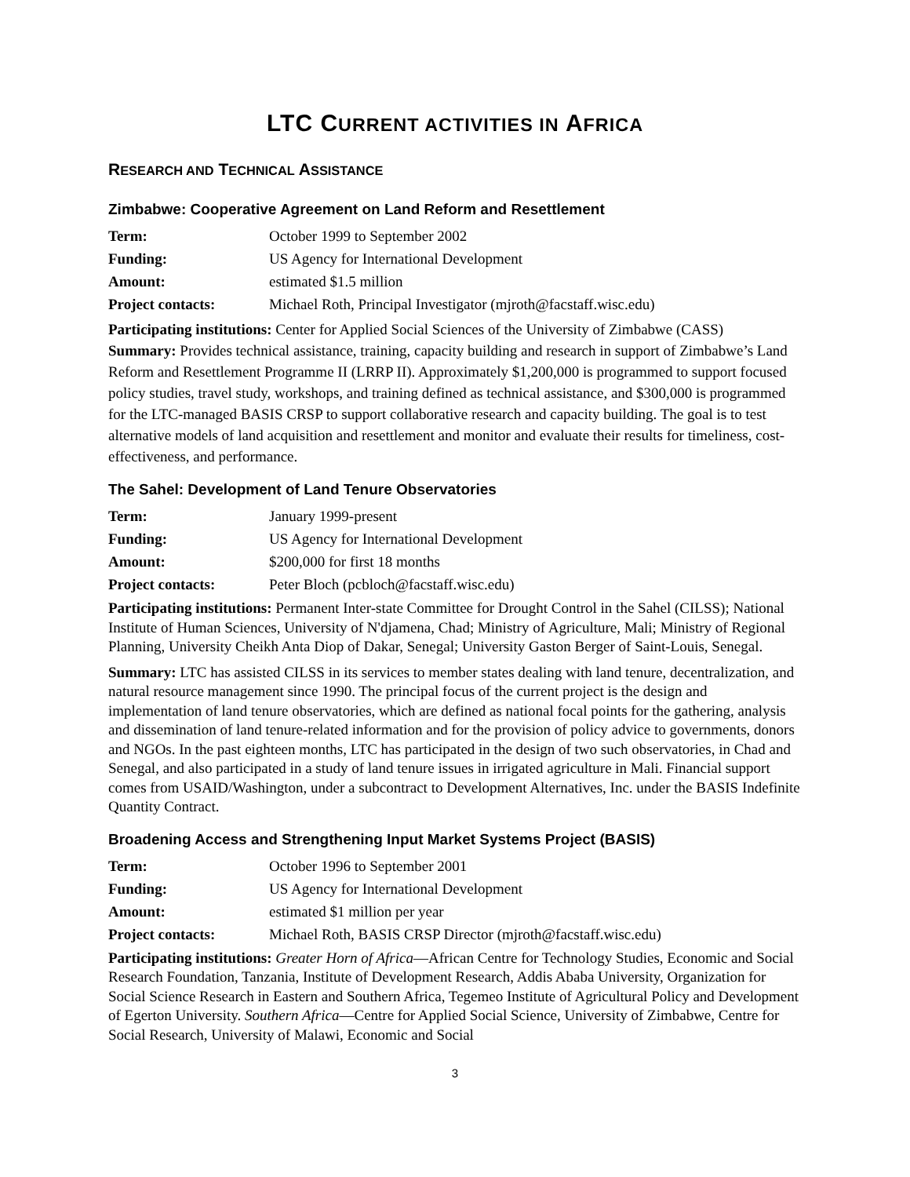LTC CURRENT ACTIVITIES IN AFRICA
RESEARCH AND TECHNICAL ASSISTANCE
Zimbabwe: Cooperative Agreement on Land Reform and Resettlement
| Term: | October 1999 to September 2002 |
| Funding: | US Agency for International Development |
| Amount: | estimated $1.5 million |
| Project contacts: | Michael Roth, Principal Investigator (mjroth@facstaff.wisc.edu) |
Participating institutions: Center for Applied Social Sciences of the University of Zimbabwe (CASS)
Summary: Provides technical assistance, training, capacity building and research in support of Zimbabwe’s Land Reform and Resettlement Programme II (LRRP II). Approximately $1,200,000 is programmed to support focused policy studies, travel study, workshops, and training defined as technical assistance, and $300,000 is programmed for the LTC-managed BASIS CRSP to support collaborative research and capacity building. The goal is to test alternative models of land acquisition and resettlement and monitor and evaluate their results for timeliness, cost-effectiveness, and performance.
The Sahel: Development of Land Tenure Observatories
| Term: | January 1999-present |
| Funding: | US Agency for International Development |
| Amount: | $200,000 for first 18 months |
| Project contacts: | Peter Bloch (pcbloch@facstaff.wisc.edu) |
Participating institutions: Permanent Inter-state Committee for Drought Control in the Sahel (CILSS); National Institute of Human Sciences, University of N'djamena, Chad; Ministry of Agriculture, Mali; Ministry of Regional Planning, University Cheikh Anta Diop of Dakar, Senegal; University Gaston Berger of Saint-Louis, Senegal.
Summary: LTC has assisted CILSS in its services to member states dealing with land tenure, decentralization, and natural resource management since 1990. The principal focus of the current project is the design and implementation of land tenure observatories, which are defined as national focal points for the gathering, analysis and dissemination of land tenure-related information and for the provision of policy advice to governments, donors and NGOs. In the past eighteen months, LTC has participated in the design of two such observatories, in Chad and Senegal, and also participated in a study of land tenure issues in irrigated agriculture in Mali. Financial support comes from USAID/Washington, under a subcontract to Development Alternatives, Inc. under the BASIS Indefinite Quantity Contract.
Broadening Access and Strengthening Input Market Systems Project (BASIS)
| Term: | October 1996 to September 2001 |
| Funding: | US Agency for International Development |
| Amount: | estimated $1 million per year |
| Project contacts: | Michael Roth, BASIS CRSP Director (mjroth@facstaff.wisc.edu) |
Participating institutions: Greater Horn of Africa—African Centre for Technology Studies, Economic and Social Research Foundation, Tanzania, Institute of Development Research, Addis Ababa University, Organization for Social Science Research in Eastern and Southern Africa, Tegemeo Institute of Agricultural Policy and Development of Egerton University. Southern Africa—Centre for Applied Social Science, University of Zimbabwe, Centre for Social Research, University of Malawi, Economic and Social
3